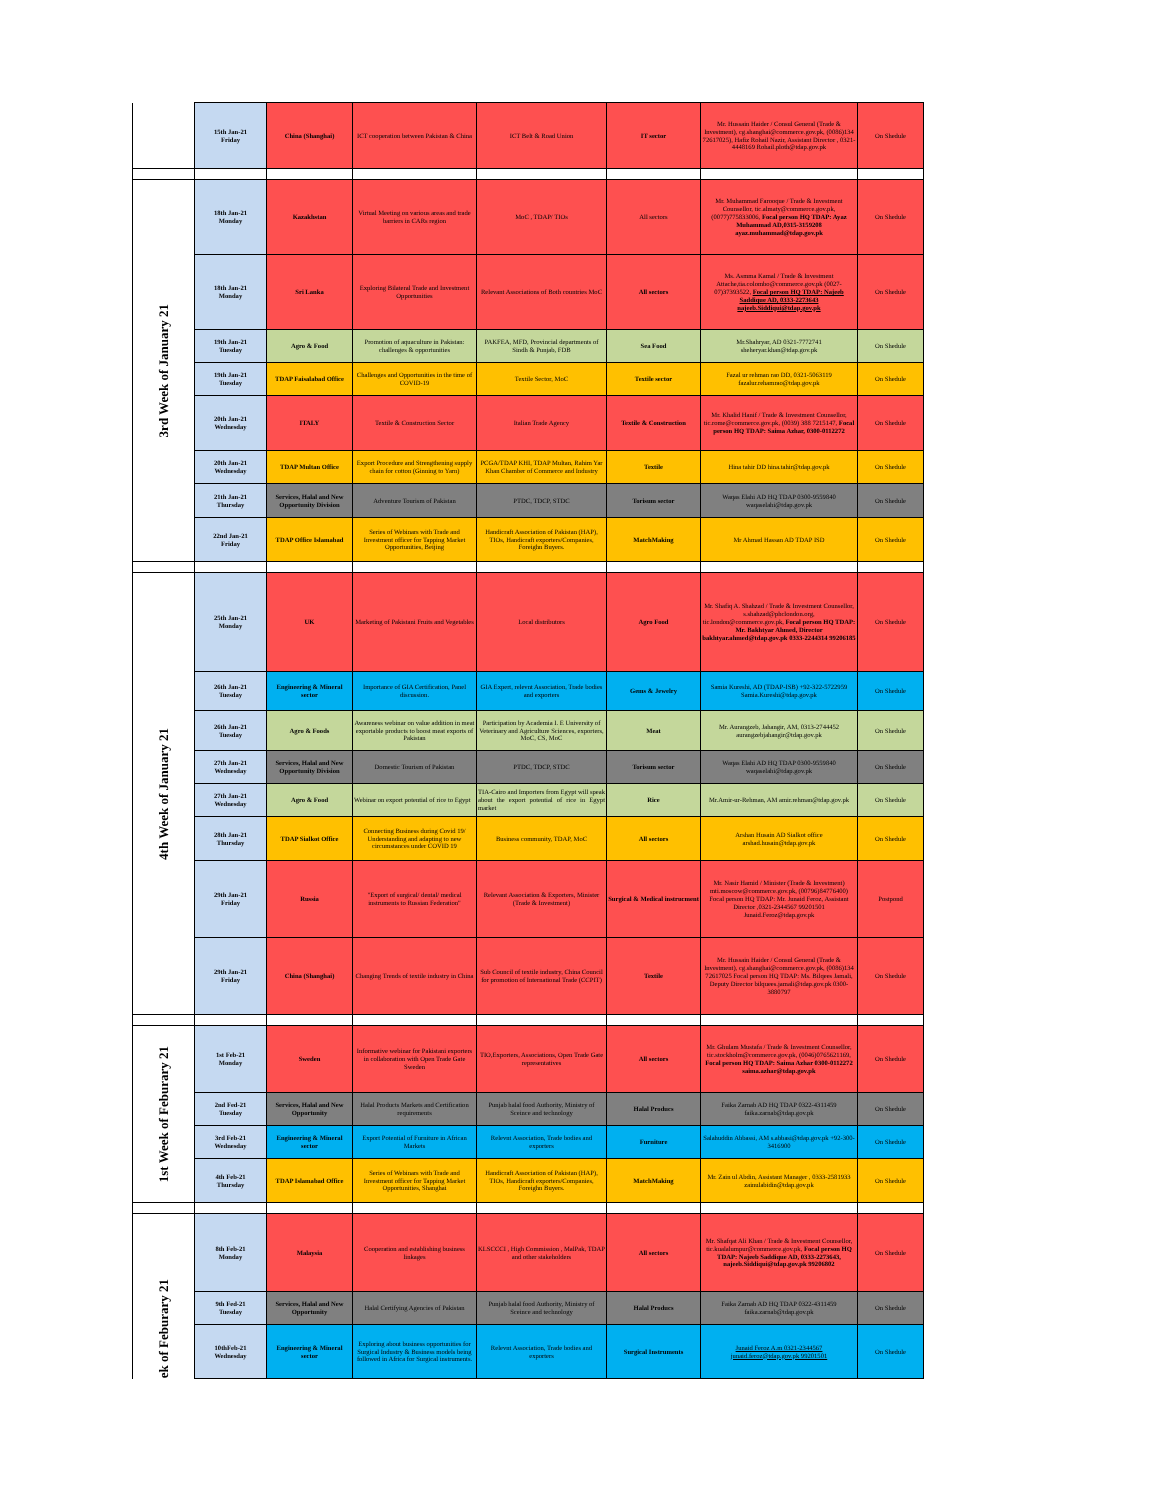| | 15th Jan-21 Friday | China (Shanghai) | ICT cooperation between Pakistan & China | ICT Belt & Road Union | IT sector | Mr. Hussain Haider / Consul General (Trade & Investment), cg.shanghai@commerce.gov.pk, (0086)134 72617025), Hafiz Rohail Nazir, Assistant Director , 0321-4448169 Rohail.ploth@tdap.gov.pk | On Shedule |
| 3rd Week of January 21 | 18th Jan-21 Monday | Kazakhstan | Virtual Meeting on various areas and trade barriers in CARs region | MoC , TDAP/ TIOs | All sectors | Mr. Muhammad Farooque / Trade & Investment Counsellor, tic.almaty@commerce.gov.pk, (0077)775833006, Focal person HQ TDAP: Ayaz Muhammad AD,0315-3159208 ayaz.muhammad@tdap.gov.pk | On Shedule |
| | 18th Jan-21 Monday | Sri Lanka | Exploring Bilateral Trade and Investment Opportunities | Relevant Associations of Both countries MoC | All sectors | Ms. Asmma Kamal / Trade & Investment Attache,tia.colombo@commerce.gov.pk (0027-07)37393522, Focal person HQ TDAP: Najeeb Saddique AD, 0333-2273643 najeeb.Siddiqui@tdap.gov.pk | On Shedule |
| | 19th Jan-21 Tuesday | Agro & Food | Promotion of aquaculture in Pakistan: challenges & opportunities | PAKFEA, MFD, Provincial departments of Sindh & Punjab, FDB | Sea Food | Mr.Shahryar, AD 0321-7772741 sheheryar.khan@tdap.gov.pk | On Shedule |
| | 19th Jan-21 Tuesday | TDAP Faisalabad Office | Challenges and Opportunities in the time of COVID-19 | Textile Sector, MoC | Textile sector | Fazal ur rehman rao DD, 0321-5063119 fazalur.rehamrao@tdap.gov.pk | On Shedule |
| | 20th Jan-21 Wednesday | ITALY | Textile & Construction Sector | Italian Trade Agency | Textile & Construction | Mr. Khalid Hanif / Trade & Investment Counsellor, tic.rome@commerce.gov.pk, (0039) 388 7215147, Focal person HQ TDAP: Saima Azhar, 0300-0112272 | On Shedule |
| | 20th Jan-21 Wednesday | TDAP Multan Office | Export Procedure and Strengthening supply chain for cotton (Ginning to Yarn) | PCGA/TDAP KHI, TDAP Multan, Rahim Yar Khan Chamber of Commerce and Industry | Textile | Hina tahir DD hina.tahir@tdap.gov.pk | On Shedule |
| | 21th Jan-21 Thursday | Services, Halal and New Opportunity Division | Adventure Tourism of Pakistan | PTDC, TDCP, STDC | Torisum sector | Waqas Elahi AD HQ TDAP 0300-9559840 waqaselahi@tdap.gov.pk | On Shedule |
| | 22nd Jan-21 Friday | TDAP Office Islamabad | Series of Webinars with Trade and Investment officer for Tapping Market Opportunities, Beijing | Handicraft Association of Pakistan (HAP), TIOs, Handicraft exporters/Companies, Foreighn Buyers. | MatchMaking | Mr Ahmad Hassan AD TDAP ISD | On Shedule |
| 4th Week of January 21 | 25th Jan-21 Monday | UK | Marketing of Pakistani Fruits and Vegetables | Local distributors | Agro Food | Mr. Shafiq A. Shahzad / Trade & Investment Counsellor, s.shahzad@phclondon.org, tic.london@commerce.gov.pk, Focal person HQ TDAP: Mr. Bakhtyar Ahmed, Director bakhtyar.ahmed@tdap.gov.pk 0333-2244314 99206185 | On Shedule |
| | 26th Jan-21 Tuesday | Engineering & Mineral sector | Importance of GIA Certification, Panel discussion. | GIA Expert, relevnt Association, Trade bodies and exporters | Gems & Jewelry | Samia Kureshi, AD (TDAP-ISB) +92-322-5722959 Samia.Kureshi@tdap.gov.pk | On Shedule |
| | 26th Jan-21 Tuesday | Agro & Foods | Awareness webinar on value addition in meat exportable products to boost meat exports of Pakistan | Participation by Academia I. E University of Veterinary and Agriculture Sciences, exporters, MoC, CS, MoC | Meat | Mr. Aurangzeb, Jahangir, AM, 0313-2744452 aurangzebjahangir@tdap.gov.pk | On Shedule |
| | 27th Jan-21 Wednesday | Services, Halal and New Opportunity Division | Domestic Tourism of Pakistan | PTDC, TDCP, STDC | Torisum sector | Waqas Elahi AD HQ TDAP 0300-9559840 waqaselahi@tdap.gov.pk | On Shedule |
| | 27th Jan-21 Wednesday | Agro & Food | Webinar on export potential of rice to Egypt | TIA-Cairo and Importers from Egypt will speak about the export potential of rice in Egypt market | Rice | Mr.Amir-ur-Rehman, AM amir.rehman@tdap.gov.pk | On Shedule |
| | 28th Jan-21 Thursday | TDAP Sialkot Office | Connecting Business during Covid 19/ Understanding and adapting to new circumstances under COVID 19 | Business community, TDAP, MoC | All sectors | Arshan Husain AD Sialkot office arshad.husain@tdap.gov.pk | On Shedule |
| | 29th Jan-21 Friday | Russia | "Export of surgical/ dental/ medical instruments to Russian Federation" | Relevant Association & Exporters, Minister (Trade & Investment) | Surgical & Medical instrucment | Mr. Nasir Hamid / Minister (Trade & Investment) mti.moscow@commerce.gov.pk, (00796)84776400) Focal person HQ TDAP: Mr. Junaid Feroz, Assistant Director ,0321-2344567 99201501 Junaid.Feroz@tdap.gov.pk | Postpond |
| | 29th Jan-21 Friday | China (Shanghai) | Changing Trends of textile industry in China | Sub Council of textile industry, China Council for promotion of International Trade (CCPIT) | Textile | Mr. Hussain Haider / Consul General (Trade & Investment), cg.shanghai@commerce.gov.pk, (0086)134 72617025 Focal person HQ TDAP: Ms. Bilqees Jamali, Deputy Director bilquees.jamali@tdap.gov.pk 0300-3880797 | On Shedule |
| 1st Week of Feburary 21 | 1st Feb-21 Monday | Sweden | Informative webinar for Pakistani exporters in collaboration with Open Trade Gate Sweden | TIO,Exporters, Associations, Open Trade Gate representatives | All sectors | Mr. Ghulam Mustafa / Trade & Investment Counsellor, tic.stockholm@commerce.gov.pk, (0046)0765621169, Focal person HQ TDAP: Saima Azhar 0300-0112272 saima.azhar@tdap.gov.pk | On Shedule |
| | 2nd Fed-21 Tuesday | Services, Halal and New Opportunity | Halal Products Markets and Certification requirements | Punjab halal food Authority, Ministry of Sceince and technology | Halal Producs | Faika Zarnab AD HQ TDAP 0322-4311459 faika.zarnab@tdap.gov.pk | On Shedule |
| | 3rd Feb-21 Wednesday | Engineering & Mineral sector | Export Potential of Furniture in African Markets | Relevnt Association, Trade bodies and exporters | Furniture | Salahuddin Abbassi, AM s.abbasi@tdap.gov.pk +92-300-3416900 | On Shedule |
| | 4th Feb-21 Thursday | TDAP Islamabad Office | Series of Webinars with Trade and Investment officer for Tapping Market Opportunities, Shanghai | Handicraft Association of Pakistan (HAP), TIOs, Handicraft exporters/Companies, Foreighn Buyers. | MatchMaking | Mr. Zain ul Abdin, Assistant Manager , 0333-2581933 zainulabidin@tdap.gov.pk | On Shedule |
| ek of Feburary 21 | 8th Feb-21 Monday | Malaysia | Cooperation and establishing business linkages | KLSCCCI , High Commission , MalPak, TDAP and other stakeholders | All sectors | Mr. Shafqat Ali Khan / Trade & Investment Counsellor, tic.kualalumpur@commerce.gov.pk, Focal person HQ TDAP: Najeeb Saddique AD, 0333-2273643, najeeb.Siddiqui@tdap.gov.pk 99206802 | On Shedule |
| | 9th Fed-21 Tuesday | Services, Halal and New Opportunity | Halal Certifying Agencies of Pakistan | Punjab halal food Authority, Ministry of Sceince and technology | Halal Producs | Faika Zarnab AD HQ TDAP 0322-4311459 faika.zarnab@tdap.gov.pk | On Shedule |
| | 10thFeb-21 Wednesday | Engineering & Mineral sector | Exploring about business opportunities for Surgical Industry & Business models being followed in Africa for Surgical instruments. | Relevnt Association, Trade bodies and exporters | Surgical Instruments | Junaid Feroz A.m 0321-2344567 junaid.feroz@tdap.gov.pk 99201501 | On Shedule |